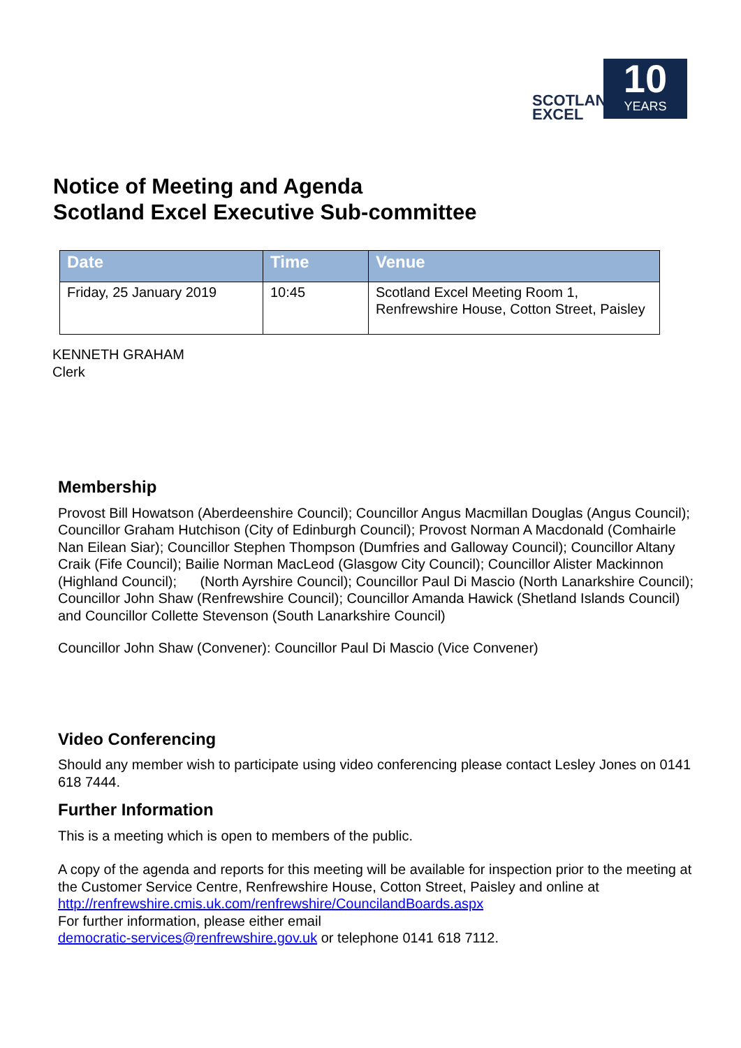SCOTLAND
EXCEL
10
YEARS
Notice of Meeting and Agenda
Scotland Excel Executive Sub-committee
| Date | Time | Venue |
| --- | --- | --- |
| Friday, 25 January 2019 | 10:45 | Scotland Excel Meeting Room 1, Renfrewshire House, Cotton Street, Paisley |
KENNETH GRAHAM
Clerk
Membership
Provost Bill Howatson (Aberdeenshire Council); Councillor Angus Macmillan Douglas (Angus Council); Councillor Graham Hutchison (City of Edinburgh Council); Provost Norman A Macdonald (Comhairle Nan Eilean Siar); Councillor Stephen Thompson (Dumfries and Galloway Council); Councillor Altany Craik (Fife Council); Bailie Norman MacLeod (Glasgow City Council); Councillor Alister Mackinnon (Highland Council); (North Ayrshire Council); Councillor Paul Di Mascio (North Lanarkshire Council); Councillor John Shaw (Renfrewshire Council); Councillor Amanda Hawick (Shetland Islands Council) and Councillor Collette Stevenson (South Lanarkshire Council)
Councillor John Shaw (Convener): Councillor Paul Di Mascio (Vice Convener)
Video Conferencing
Should any member wish to participate using video conferencing please contact Lesley Jones on 0141 618 7444.
Further Information
This is a meeting which is open to members of the public.
A copy of the agenda and reports for this meeting will be available for inspection prior to the meeting at the Customer Service Centre, Renfrewshire House, Cotton Street, Paisley and online at http://renfrewshire.cmis.uk.com/renfrewshire/CouncilandBoards.aspx
For further information, please either email
democratic-services@renfrewshire.gov.uk or telephone 0141 618 7112.